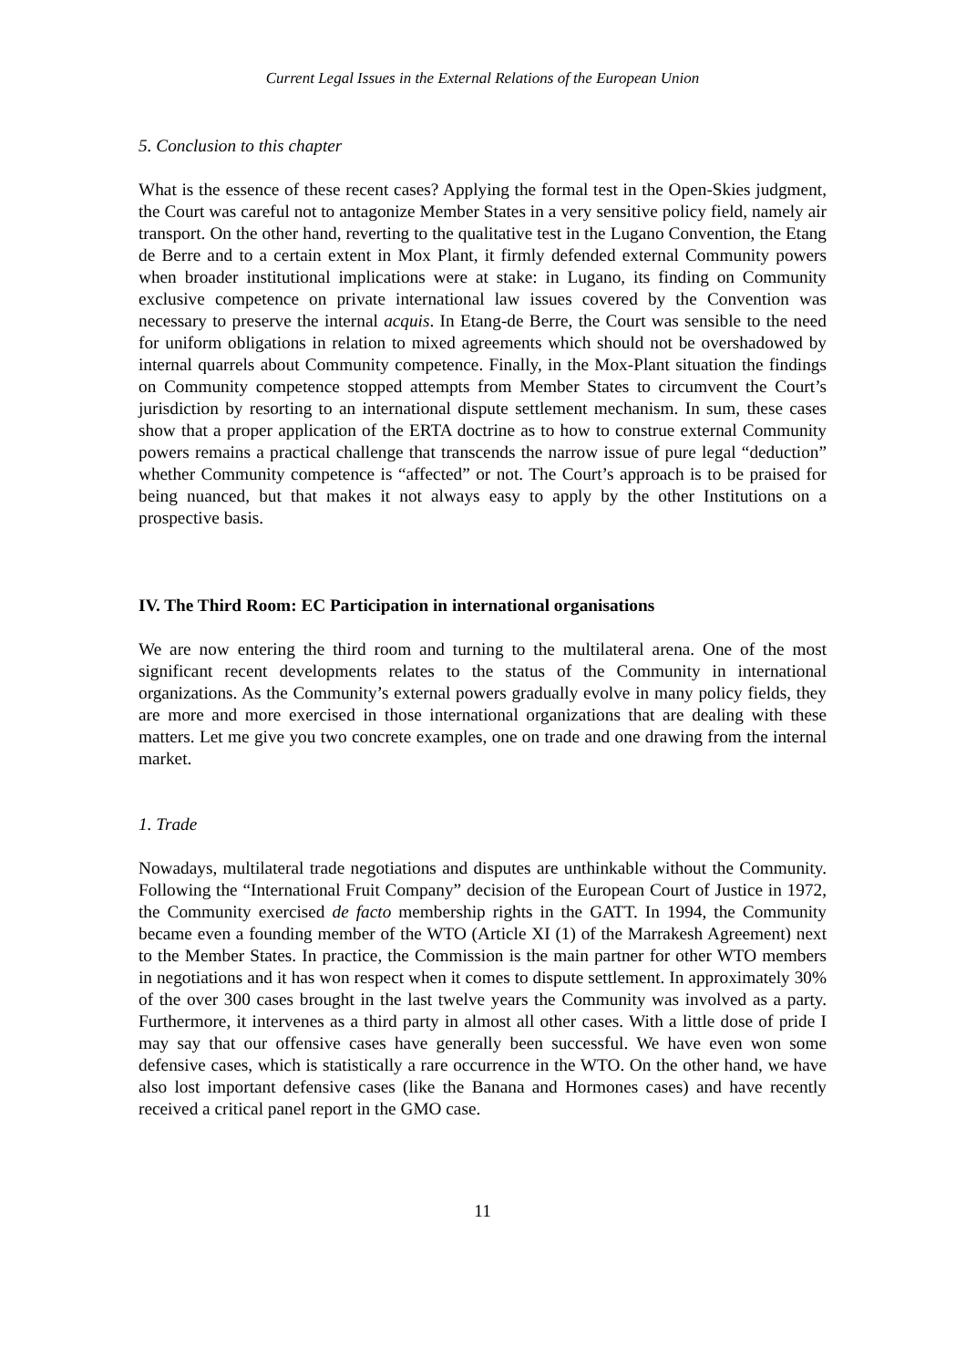Current Legal Issues in the External Relations of the European Union
5. Conclusion to this chapter
What is the essence of these recent cases? Applying the formal test in the Open-Skies judgment, the Court was careful not to antagonize Member States in a very sensitive policy field, namely air transport. On the other hand, reverting to the qualitative test in the Lugano Convention, the Etang de Berre and to a certain extent in Mox Plant, it firmly defended external Community powers when broader institutional implications were at stake: in Lugano, its finding on Community exclusive competence on private international law issues covered by the Convention was necessary to preserve the internal acquis. In Etang-de Berre, the Court was sensible to the need for uniform obligations in relation to mixed agreements which should not be overshadowed by internal quarrels about Community competence. Finally, in the Mox-Plant situation the findings on Community competence stopped attempts from Member States to circumvent the Court’s jurisdiction by resorting to an international dispute settlement mechanism. In sum, these cases show that a proper application of the ERTA doctrine as to how to construe external Community powers remains a practical challenge that transcends the narrow issue of pure legal “deduction” whether Community competence is “affected” or not. The Court’s approach is to be praised for being nuanced, but that makes it not always easy to apply by the other Institutions on a prospective basis.
IV. The Third Room: EC Participation in international organisations
We are now entering the third room and turning to the multilateral arena. One of the most significant recent developments relates to the status of the Community in international organizations. As the Community’s external powers gradually evolve in many policy fields, they are more and more exercised in those international organizations that are dealing with these matters. Let me give you two concrete examples, one on trade and one drawing from the internal market.
1. Trade
Nowadays, multilateral trade negotiations and disputes are unthinkable without the Community. Following the “International Fruit Company” decision of the European Court of Justice in 1972, the Community exercised de facto membership rights in the GATT. In 1994, the Community became even a founding member of the WTO (Article XI (1) of the Marrakesh Agreement) next to the Member States. In practice, the Commission is the main partner for other WTO members in negotiations and it has won respect when it comes to dispute settlement. In approximately 30% of the over 300 cases brought in the last twelve years the Community was involved as a party. Furthermore, it intervenes as a third party in almost all other cases. With a little dose of pride I may say that our offensive cases have generally been successful. We have even won some defensive cases, which is statistically a rare occurrence in the WTO. On the other hand, we have also lost important defensive cases (like the Banana and Hormones cases) and have recently received a critical panel report in the GMO case.
11